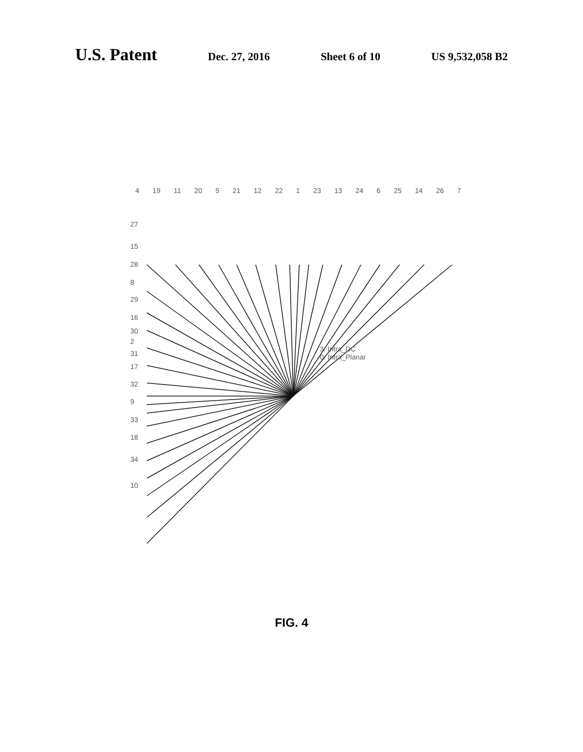U.S. Patent
Dec. 27, 2016 Sheet 6 of 10 US 9,532,058 B2
4 19 11 20 5 21 12 22 1 23 13 24 6 25 14 26 7
27
15
28
8
29
16
30
2
31
17
32
9
33
18
34
10
3: Intra_DC
0: Intra_Planar
FIG. 4